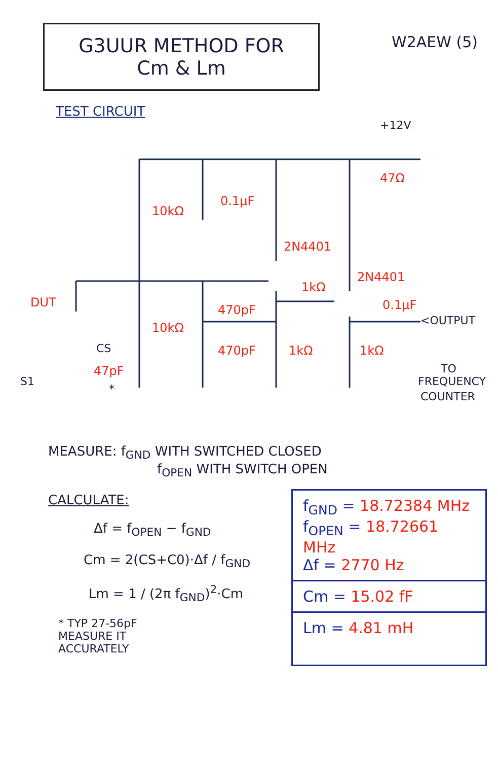G3UUR METHOD FOR
Cm & Lm
W2AEW (5)
TEST CIRCUIT
+12V
47Ω
10kΩ
0.1μF
2N4401
2N4401
1kΩ
0.1μF
<OUTPUT
DUT
10kΩ
470pF
470pF
1kΩ
1kΩ
CS
47pF
*
S1
TO
FREQUENCY
COUNTER
MEASURE: f<sub>GND</sub> WITH SWITCHED CLOSED
f<sub>OPEN</sub> WITH SWITCH OPEN
CALCULATE:
Δf = f<sub>OPEN</sub> − f<sub>GND</sub>
Cm = 2(CS+C0)·Δf / f<sub>GND</sub>
Lm = 1 / (2π f<sub>GND</sub>)<sup>2</sup>·Cm
* TYP 27-56pF
MEASURE IT
ACCURATELY
f<sub>GND</sub> = 18.72384 MHz
f<sub>OPEN</sub> = 18.72661 MHz
Δf = 2770 Hz
Cm = 15.02 fF
Lm = 4.81 mH